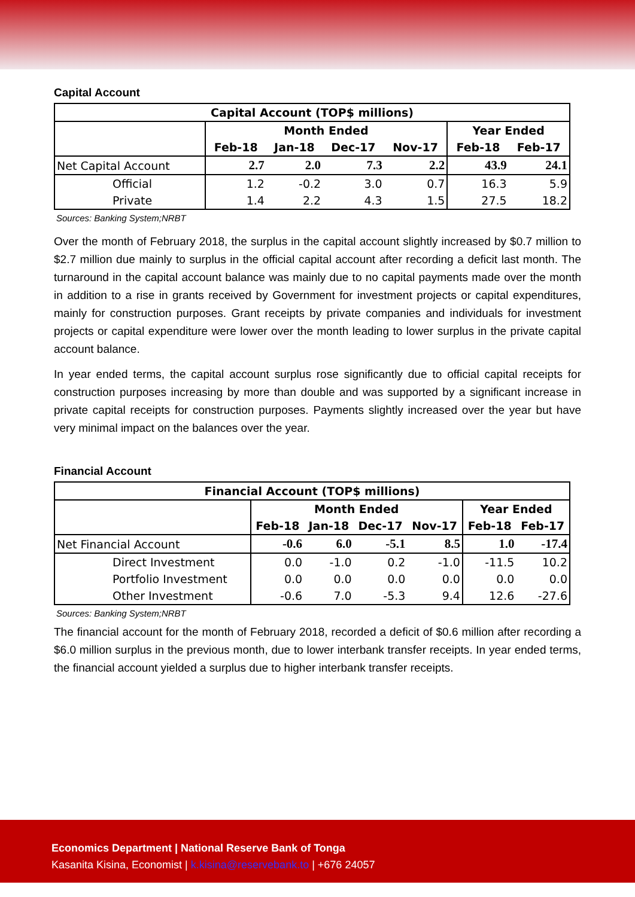Capital Account
| Capital Account (TOP$ millions) | | | | | | |
| --- | --- | --- | --- | --- | --- | --- |
| | Month Ended | | | | Year Ended | |
| | Feb-18 | Jan-18 | Dec-17 | Nov-17 | Feb-18 | Feb-17 |
| Net Capital Account | 2.7 | 2.0 | 7.3 | 2.2 | 43.9 | 24.1 |
| Official | 1.2 | -0.2 | 3.0 | 0.7 | 16.3 | 5.9 |
| Private | 1.4 | 2.2 | 4.3 | 1.5 | 27.5 | 18.2 |
Sources: Banking System;NRBT
Over the month of February 2018, the surplus in the capital account slightly increased by $0.7 million to $2.7 million due mainly to surplus in the official capital account after recording a deficit last month. The turnaround in the capital account balance was mainly due to no capital payments made over the month in addition to a rise in grants received by Government for investment projects or capital expenditures, mainly for construction purposes. Grant receipts by private companies and individuals for investment projects or capital expenditure were lower over the month leading to lower surplus in the private capital account balance.
In year ended terms, the capital account surplus rose significantly due to official capital receipts for construction purposes increasing by more than double and was supported by a significant increase in private capital receipts for construction purposes. Payments slightly increased over the year but have very minimal impact on the balances over the year.
Financial Account
| Financial Account (TOP$ millions) | | | | | | |
| --- | --- | --- | --- | --- | --- | --- |
| | Month Ended | | | | Year Ended | |
| | Feb-18 | Jan-18 | Dec-17 | Nov-17 | Feb-18 | Feb-17 |
| Net Financial Account | -0.6 | 6.0 | -5.1 | 8.5 | 1.0 | -17.4 |
| Direct Investment | 0.0 | -1.0 | 0.2 | -1.0 | -11.5 | 10.2 |
| Portfolio Investment | 0.0 | 0.0 | 0.0 | 0.0 | 0.0 | 0.0 |
| Other Investment | -0.6 | 7.0 | -5.3 | 9.4 | 12.6 | -27.6 |
Sources: Banking System;NRBT
The financial account for the month of February 2018, recorded a deficit of $0.6 million after recording a $6.0 million surplus in the previous month, due to lower interbank transfer receipts. In year ended terms, the financial account yielded a surplus due to higher interbank transfer receipts.
Economics Department | National Reserve Bank of Tonga
Kasanita Kisina, Economist | k.kisina@reservebank.to | +676 24057